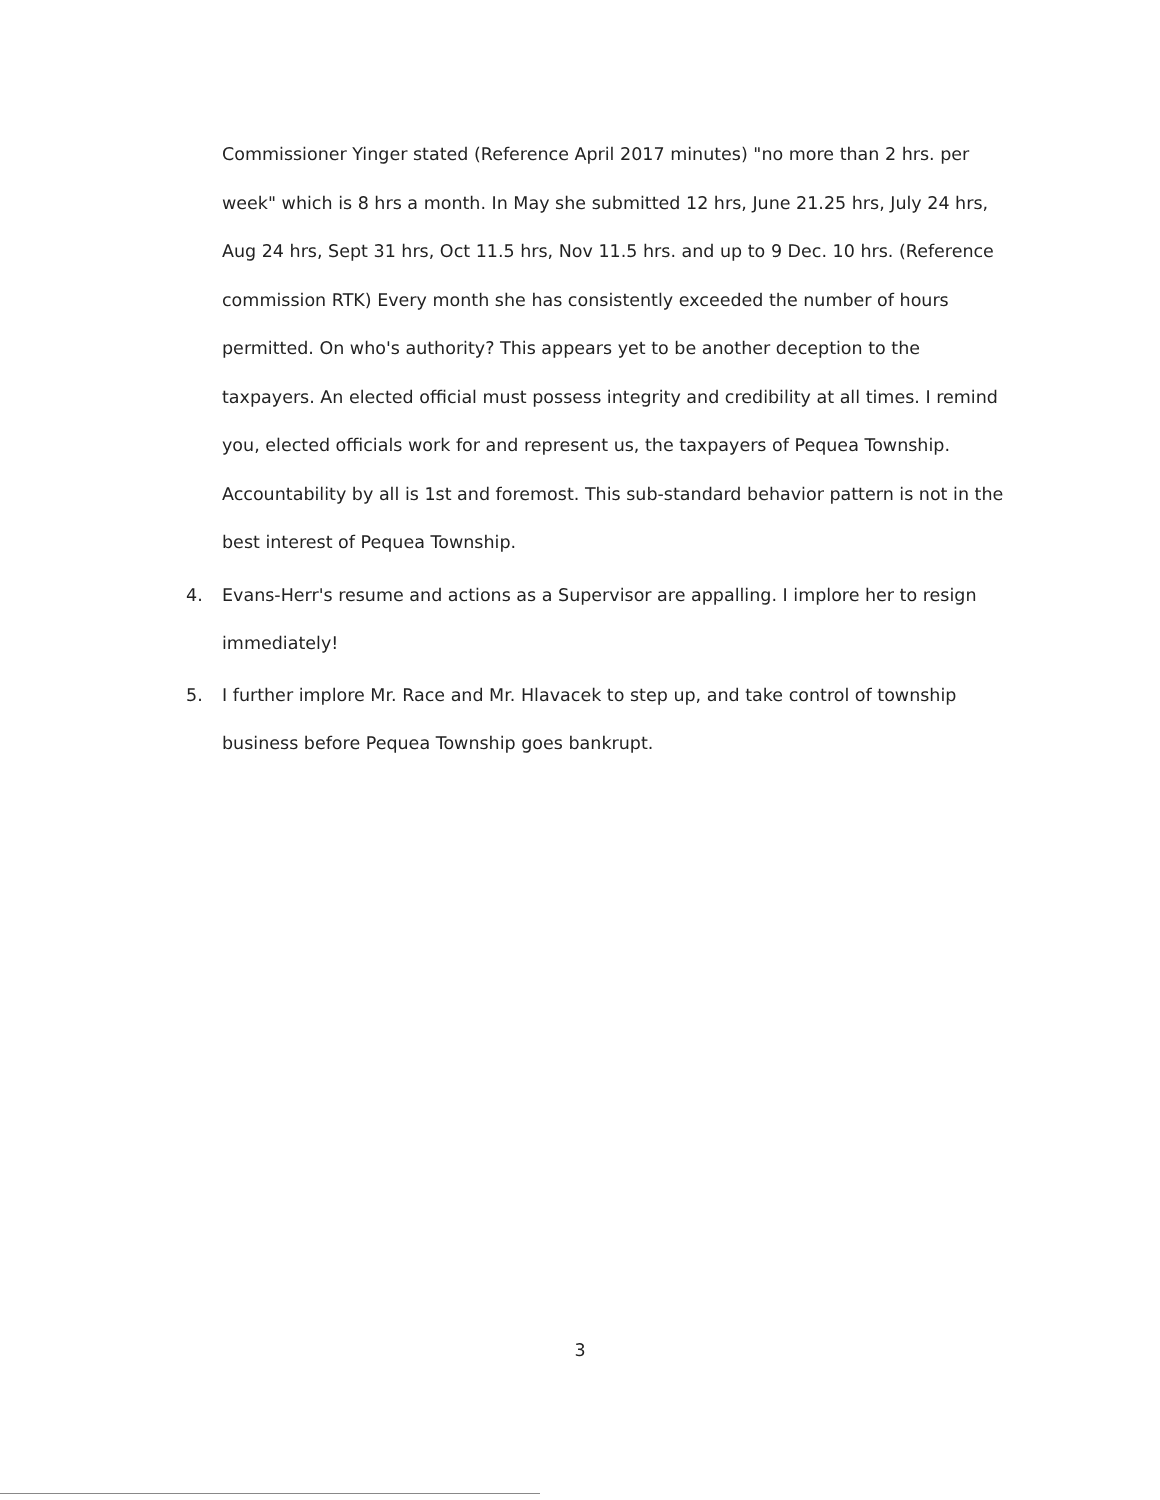Commissioner Yinger stated (Reference April 2017 minutes) "no more than 2 hrs. per week" which is 8 hrs a month. In May she submitted 12 hrs, June 21.25 hrs, July 24 hrs, Aug 24 hrs, Sept 31 hrs, Oct 11.5 hrs, Nov 11.5 hrs. and up to 9 Dec. 10 hrs. (Reference commission RTK) Every month she has consistently exceeded the number of hours permitted. On who's authority? This appears yet to be another deception to the taxpayers. An elected official must possess integrity and credibility at all times. I remind you, elected officials work for and represent us, the taxpayers of Pequea Township. Accountability by all is 1st and foremost. This sub-standard behavior pattern is not in the best interest of Pequea Township.
4. Evans-Herr's resume and actions as a Supervisor are appalling. I implore her to resign immediately!
5. I further implore Mr. Race and Mr. Hlavacek to step up, and take control of township business before Pequea Township goes bankrupt.
3